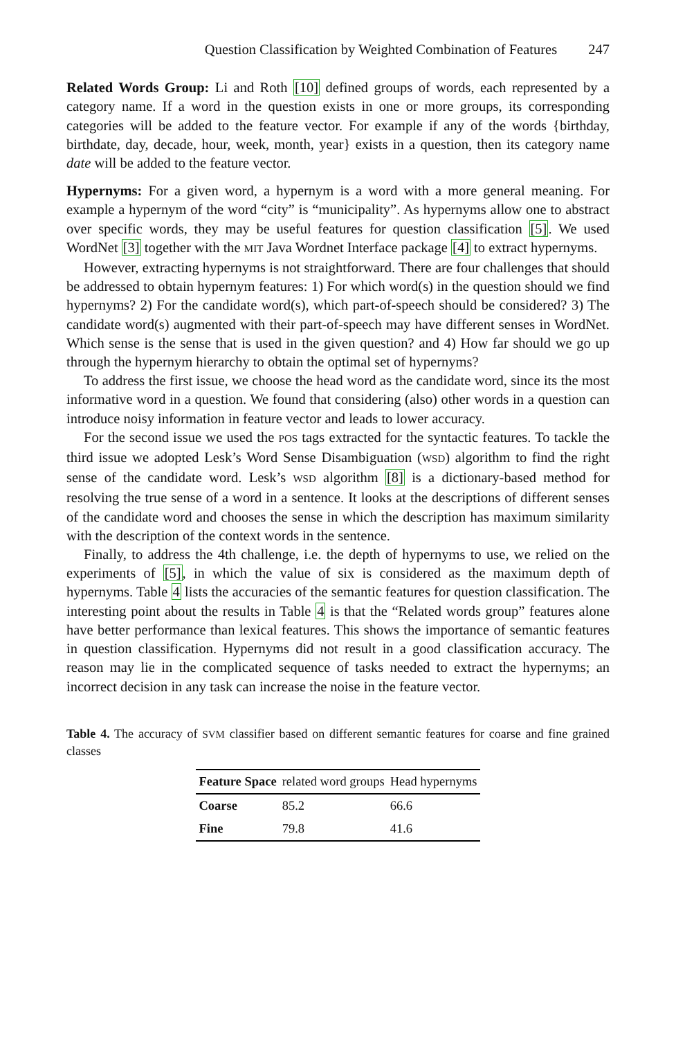Question Classification by Weighted Combination of Features 247
Related Words Group: Li and Roth [10] defined groups of words, each represented by a category name. If a word in the question exists in one or more groups, its corresponding categories will be added to the feature vector. For example if any of the words {birthday, birthdate, day, decade, hour, week, month, year} exists in a question, then its category name date will be added to the feature vector.
Hypernyms: For a given word, a hypernym is a word with a more general meaning. For example a hypernym of the word “city” is “municipality”. As hypernyms allow one to abstract over specific words, they may be useful features for question classification [5]. We used WordNet [3] together with the MIT Java Wordnet Interface package [4] to extract hypernyms.
However, extracting hypernyms is not straightforward. There are four challenges that should be addressed to obtain hypernym features: 1) For which word(s) in the question should we find hypernyms? 2) For the candidate word(s), which part-of-speech should be considered? 3) The candidate word(s) augmented with their part-of-speech may have different senses in WordNet. Which sense is the sense that is used in the given question? and 4) How far should we go up through the hypernym hierarchy to obtain the optimal set of hypernyms?
To address the first issue, we choose the head word as the candidate word, since its the most informative word in a question. We found that considering (also) other words in a question can introduce noisy information in feature vector and leads to lower accuracy.
For the second issue we used the POS tags extracted for the syntactic features. To tackle the third issue we adopted Lesk’s Word Sense Disambiguation (WSD) algorithm to find the right sense of the candidate word. Lesk’s WSD algorithm [8] is a dictionary-based method for resolving the true sense of a word in a sentence. It looks at the descriptions of different senses of the candidate word and chooses the sense in which the description has maximum similarity with the description of the context words in the sentence.
Finally, to address the 4th challenge, i.e. the depth of hypernyms to use, we relied on the experiments of [5], in which the value of six is considered as the maximum depth of hypernyms. Table 4 lists the accuracies of the semantic features for question classification. The interesting point about the results in Table 4 is that the “Related words group” features alone have better performance than lexical features. This shows the importance of semantic features in question classification. Hypernyms did not result in a good classification accuracy. The reason may lie in the complicated sequence of tasks needed to extract the hypernyms; an incorrect decision in any task can increase the noise in the feature vector.
Table 4. The accuracy of SVM classifier based on different semantic features for coarse and fine grained classes
| Feature Space | related word groups | Head hypernyms |
| --- | --- | --- |
| Coarse | 85.2 | 66.6 |
| Fine | 79.8 | 41.6 |